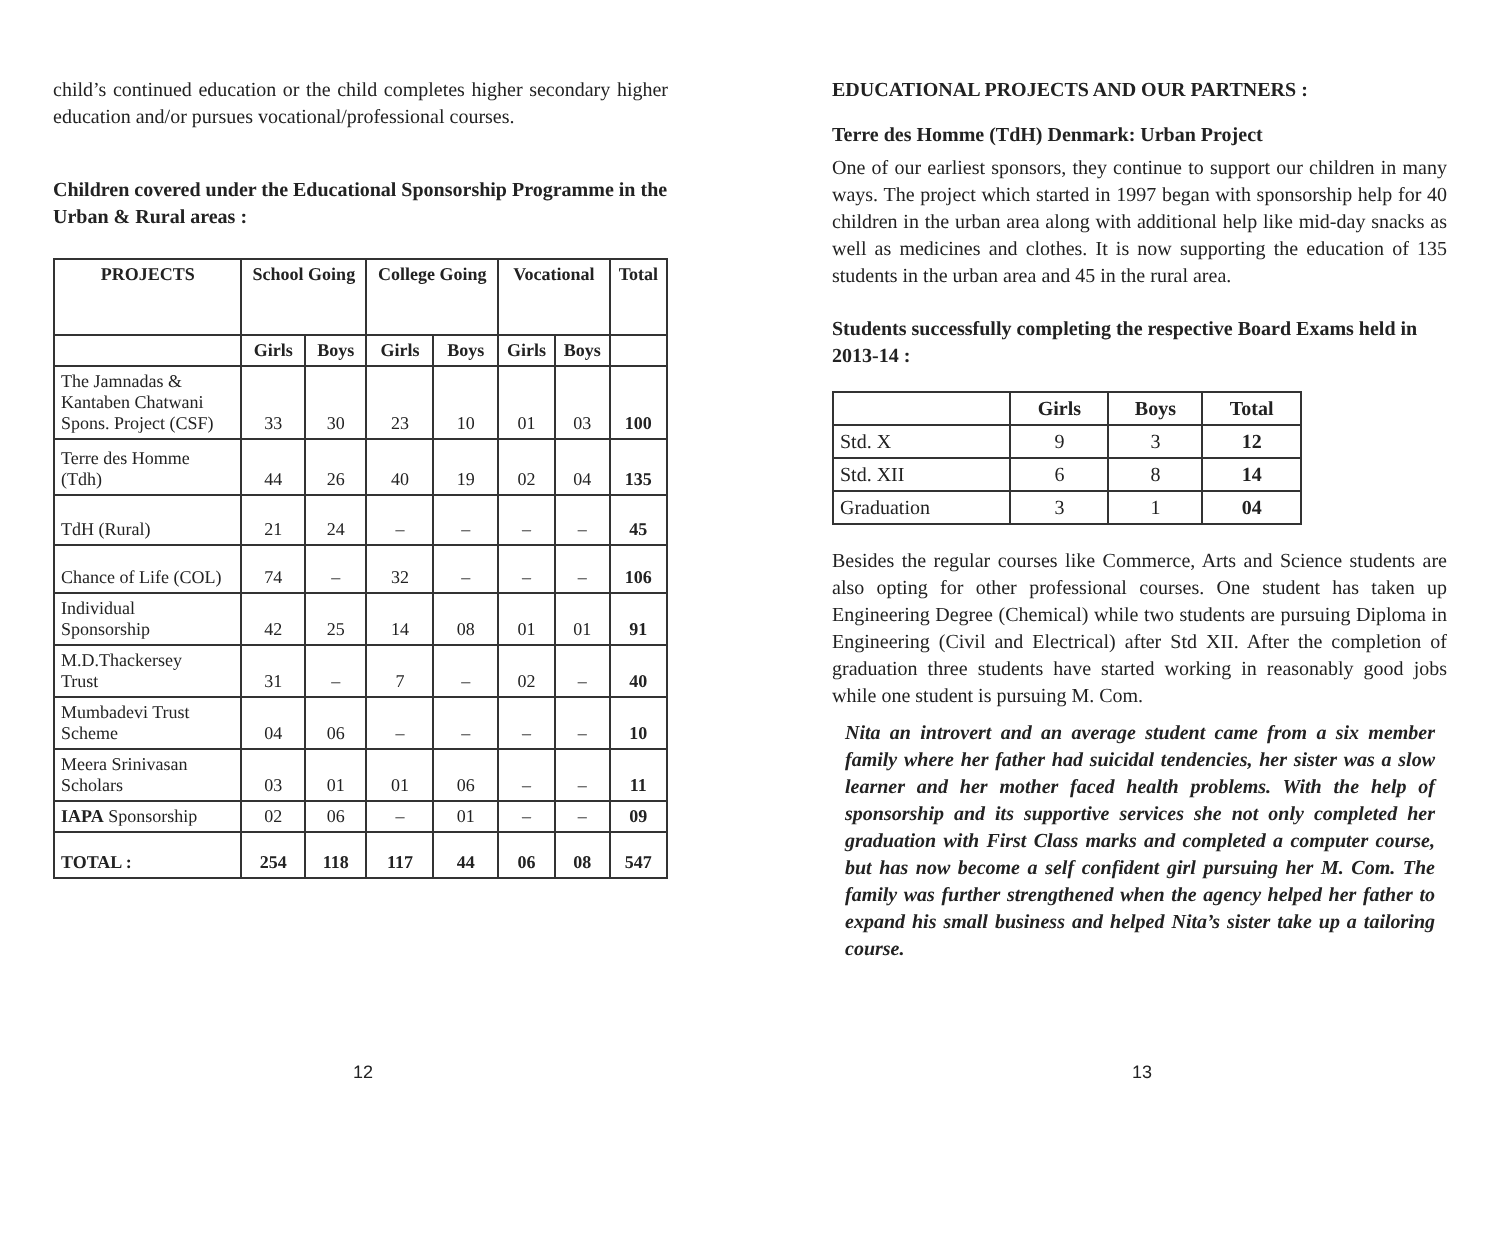child’s continued education or the child completes higher secondary higher education and/or pursues vocational/professional courses.
Children covered under the Educational Sponsorship Programme in the Urban & Rural areas :
| PROJECTS | School Going | | College Going | | Vocational | | Total |
| --- | --- | --- | --- | --- | --- | --- | --- |
| | Girls | Boys | Girls | Boys | Girls | Boys | |
| The Jamnadas & Kantaben Chatwani Spons. Project (CSF) | 33 | 30 | 23 | 10 | 01 | 03 | 100 |
| Terre des Homme (Tdh) | 44 | 26 | 40 | 19 | 02 | 04 | 135 |
| TdH (Rural) | 21 | 24 | – | – | – | – | 45 |
| Chance of Life (COL) | 74 | – | 32 | – | – | – | 106 |
| Individual Sponsorship | 42 | 25 | 14 | 08 | 01 | 01 | 91 |
| M.D.Thackersey Trust | 31 | – | 7 | – | 02 | – | 40 |
| Mumbadevi Trust Scheme | 04 | 06 | – | – | – | – | 10 |
| Meera Srinivasan Scholars | 03 | 01 | 01 | 06 | – | – | 11 |
| IAPA Sponsorship | 02 | 06 | – | 01 | – | – | 09 |
| TOTAL : | 254 | 118 | 117 | 44 | 06 | 08 | 547 |
12
EDUCATIONAL PROJECTS AND OUR PARTNERS :
Terre des Homme (TdH) Denmark: Urban Project
One of our earliest sponsors, they continue to support our children in many ways. The project which started in 1997 began with sponsorship help for 40 children in the urban area along with additional help like mid-day snacks as well as medicines and clothes. It is now supporting the education of 135 students in the urban area and 45 in the rural area.
Students successfully completing the respective Board Exams held in 2013-14 :
| | Girls | Boys | Total |
| --- | --- | --- | --- |
| Std. X | 9 | 3 | 12 |
| Std. XII | 6 | 8 | 14 |
| Graduation | 3 | 1 | 04 |
Besides the regular courses like Commerce, Arts and Science students are also opting for other professional courses. One student has taken up Engineering Degree (Chemical) while two students are pursuing Diploma in Engineering (Civil and Electrical) after Std XII. After the completion of graduation three students have started working in reasonably good jobs while one student is pursuing M. Com.
Nita an introvert and an average student came from a six member family where her father had suicidal tendencies, her sister was a slow learner and her mother faced health problems. With the help of sponsorship and its supportive services she not only completed her graduation with First Class marks and completed a computer course, but has now become a self confident girl pursuing her M. Com. The family was further strengthened when the agency helped her father to expand his small business and helped Nita’s sister take up a tailoring course.
13